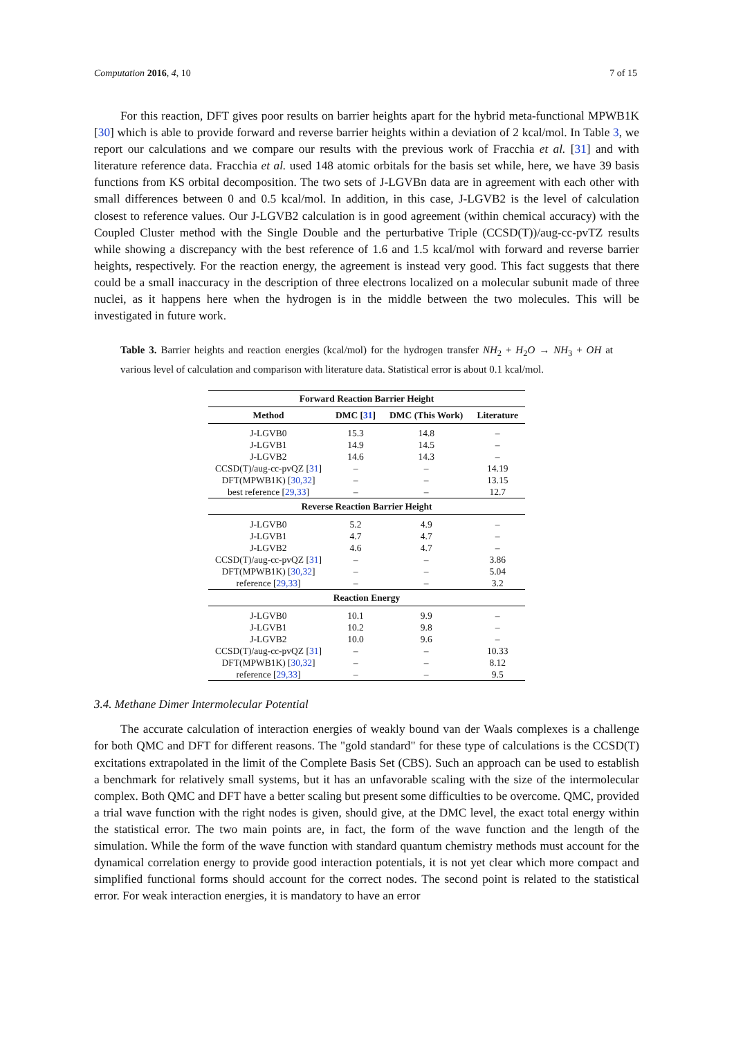Computation 2016, 4, 10 7 of 15
For this reaction, DFT gives poor results on barrier heights apart for the hybrid meta-functional MPWB1K [30] which is able to provide forward and reverse barrier heights within a deviation of 2 kcal/mol. In Table 3, we report our calculations and we compare our results with the previous work of Fracchia et al. [31] and with literature reference data. Fracchia et al. used 148 atomic orbitals for the basis set while, here, we have 39 basis functions from KS orbital decomposition. The two sets of J-LGVBn data are in agreement with each other with small differences between 0 and 0.5 kcal/mol. In addition, in this case, J-LGVB2 is the level of calculation closest to reference values. Our J-LGVB2 calculation is in good agreement (within chemical accuracy) with the Coupled Cluster method with the Single Double and the perturbative Triple (CCSD(T))/aug-cc-pvTZ results while showing a discrepancy with the best reference of 1.6 and 1.5 kcal/mol with forward and reverse barrier heights, respectively. For the reaction energy, the agreement is instead very good. This fact suggests that there could be a small inaccuracy in the description of three electrons localized on a molecular subunit made of three nuclei, as it happens here when the hydrogen is in the middle between the two molecules. This will be investigated in future work.
Table 3. Barrier heights and reaction energies (kcal/mol) for the hydrogen transfer NH<sub>2</sub> + H<sub>2</sub>O → NH<sub>3</sub> + OH at various level of calculation and comparison with literature data. Statistical error is about 0.1 kcal/mol.
| Forward Reaction Barrier Height | | | |
| --- | --- | --- | --- |
| Method | DMC [ 31 ] | DMC (This Work) | Literature |
| J-LGVB0 | 15.3 | 14.8 | – |
| J-LGVB1 | 14.9 | 14.5 | – |
| J-LGVB2 | 14.6 | 14.3 | – |
| CCSD(T)/aug-cc-pvQZ [ 31 ] | – | – | 14.19 |
| DFT(MPWB1K) [ 30,32 ] | – | – | 13.15 |
| best reference [ 29,33 ] | – | – | 12.7 |
| Reverse Reaction Barrier Height | | | |
| J-LGVB0 | 5.2 | 4.9 | – |
| J-LGVB1 | 4.7 | 4.7 | – |
| J-LGVB2 | 4.6 | 4.7 | – |
| CCSD(T)/aug-cc-pvQZ [ 31 ] | – | – | 3.86 |
| DFT(MPWB1K) [ 30,32 ] | – | – | 5.04 |
| reference [ 29,33 ] | – | – | 3.2 |
| Reaction Energy | | | |
| J-LGVB0 | 10.1 | 9.9 | – |
| J-LGVB1 | 10.2 | 9.8 | – |
| J-LGVB2 | 10.0 | 9.6 | – |
| CCSD(T)/aug-cc-pvQZ [ 31 ] | – | – | 10.33 |
| DFT(MPWB1K) [ 30,32 ] | – | – | 8.12 |
| reference [ 29,33 ] | – | – | 9.5 |
3.4. Methane Dimer Intermolecular Potential
The accurate calculation of interaction energies of weakly bound van der Waals complexes is a challenge for both QMC and DFT for different reasons. The "gold standard" for these type of calculations is the CCSD(T) excitations extrapolated in the limit of the Complete Basis Set (CBS). Such an approach can be used to establish a benchmark for relatively small systems, but it has an unfavorable scaling with the size of the intermolecular complex. Both QMC and DFT have a better scaling but present some difficulties to be overcome. QMC, provided a trial wave function with the right nodes is given, should give, at the DMC level, the exact total energy within the statistical error. The two main points are, in fact, the form of the wave function and the length of the simulation. While the form of the wave function with standard quantum chemistry methods must account for the dynamical correlation energy to provide good interaction potentials, it is not yet clear which more compact and simplified functional forms should account for the correct nodes. The second point is related to the statistical error. For weak interaction energies, it is mandatory to have an error